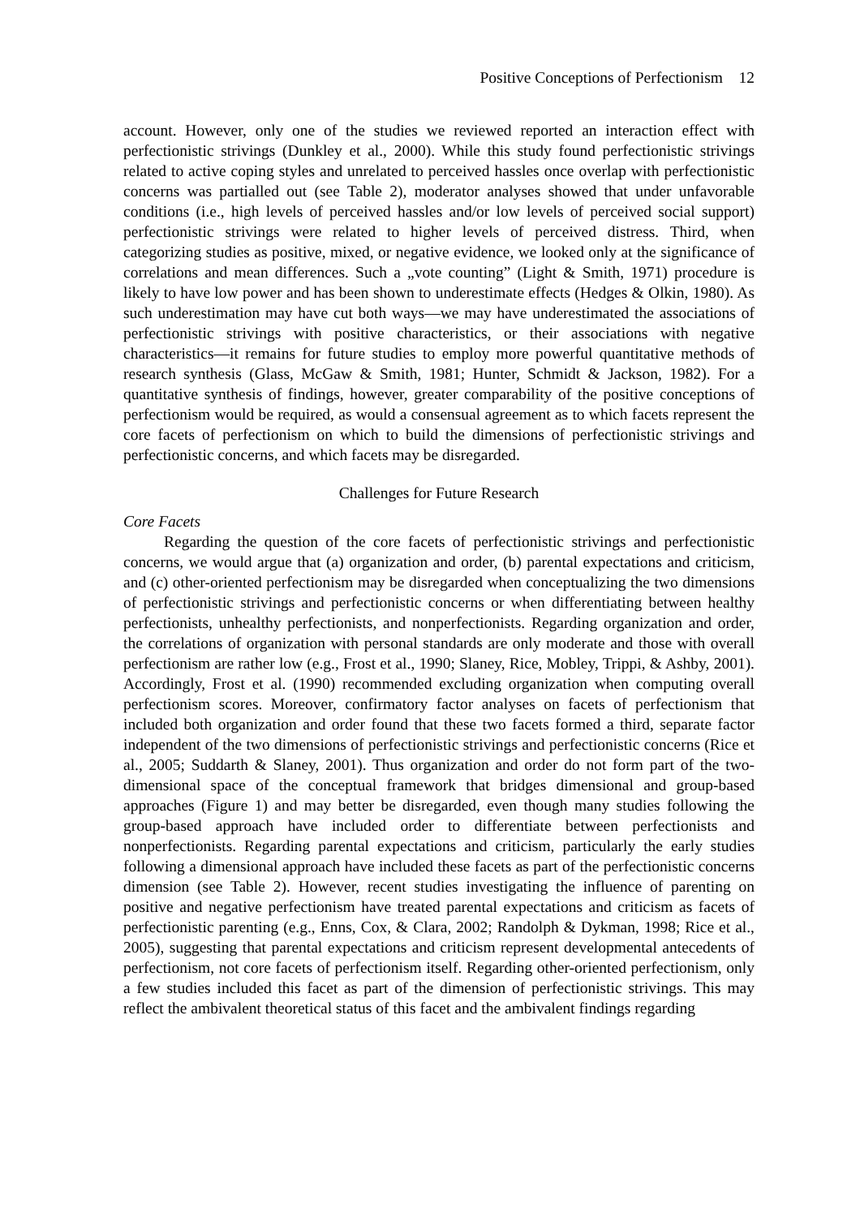Positive Conceptions of Perfectionism 12
account. However, only one of the studies we reviewed reported an interaction effect with perfectionistic strivings (Dunkley et al., 2000). While this study found perfectionistic strivings related to active coping styles and unrelated to perceived hassles once overlap with perfectionistic concerns was partialled out (see Table 2), moderator analyses showed that under unfavorable conditions (i.e., high levels of perceived hassles and/or low levels of perceived social support) perfectionistic strivings were related to higher levels of perceived distress. Third, when categorizing studies as positive, mixed, or negative evidence, we looked only at the significance of correlations and mean differences. Such a „vote counting” (Light & Smith, 1971) procedure is likely to have low power and has been shown to underestimate effects (Hedges & Olkin, 1980). As such underestimation may have cut both ways—we may have underestimated the associations of perfectionistic strivings with positive characteristics, or their associations with negative characteristics—it remains for future studies to employ more powerful quantitative methods of research synthesis (Glass, McGaw & Smith, 1981; Hunter, Schmidt & Jackson, 1982). For a quantitative synthesis of findings, however, greater comparability of the positive conceptions of perfectionism would be required, as would a consensual agreement as to which facets represent the core facets of perfectionism on which to build the dimensions of perfectionistic strivings and perfectionistic concerns, and which facets may be disregarded.
Challenges for Future Research
Core Facets
Regarding the question of the core facets of perfectionistic strivings and perfectionistic concerns, we would argue that (a) organization and order, (b) parental expectations and criticism, and (c) other-oriented perfectionism may be disregarded when conceptualizing the two dimensions of perfectionistic strivings and perfectionistic concerns or when differentiating between healthy perfectionists, unhealthy perfectionists, and nonperfectionists. Regarding organization and order, the correlations of organization with personal standards are only moderate and those with overall perfectionism are rather low (e.g., Frost et al., 1990; Slaney, Rice, Mobley, Trippi, & Ashby, 2001). Accordingly, Frost et al. (1990) recommended excluding organization when computing overall perfectionism scores. Moreover, confirmatory factor analyses on facets of perfectionism that included both organization and order found that these two facets formed a third, separate factor independent of the two dimensions of perfectionistic strivings and perfectionistic concerns (Rice et al., 2005; Suddarth & Slaney, 2001). Thus organization and order do not form part of the two-dimensional space of the conceptual framework that bridges dimensional and group-based approaches (Figure 1) and may better be disregarded, even though many studies following the group-based approach have included order to differentiate between perfectionists and nonperfectionists. Regarding parental expectations and criticism, particularly the early studies following a dimensional approach have included these facets as part of the perfectionistic concerns dimension (see Table 2). However, recent studies investigating the influence of parenting on positive and negative perfectionism have treated parental expectations and criticism as facets of perfectionistic parenting (e.g., Enns, Cox, & Clara, 2002; Randolph & Dykman, 1998; Rice et al., 2005), suggesting that parental expectations and criticism represent developmental antecedents of perfectionism, not core facets of perfectionism itself. Regarding other-oriented perfectionism, only a few studies included this facet as part of the dimension of perfectionistic strivings. This may reflect the ambivalent theoretical status of this facet and the ambivalent findings regarding